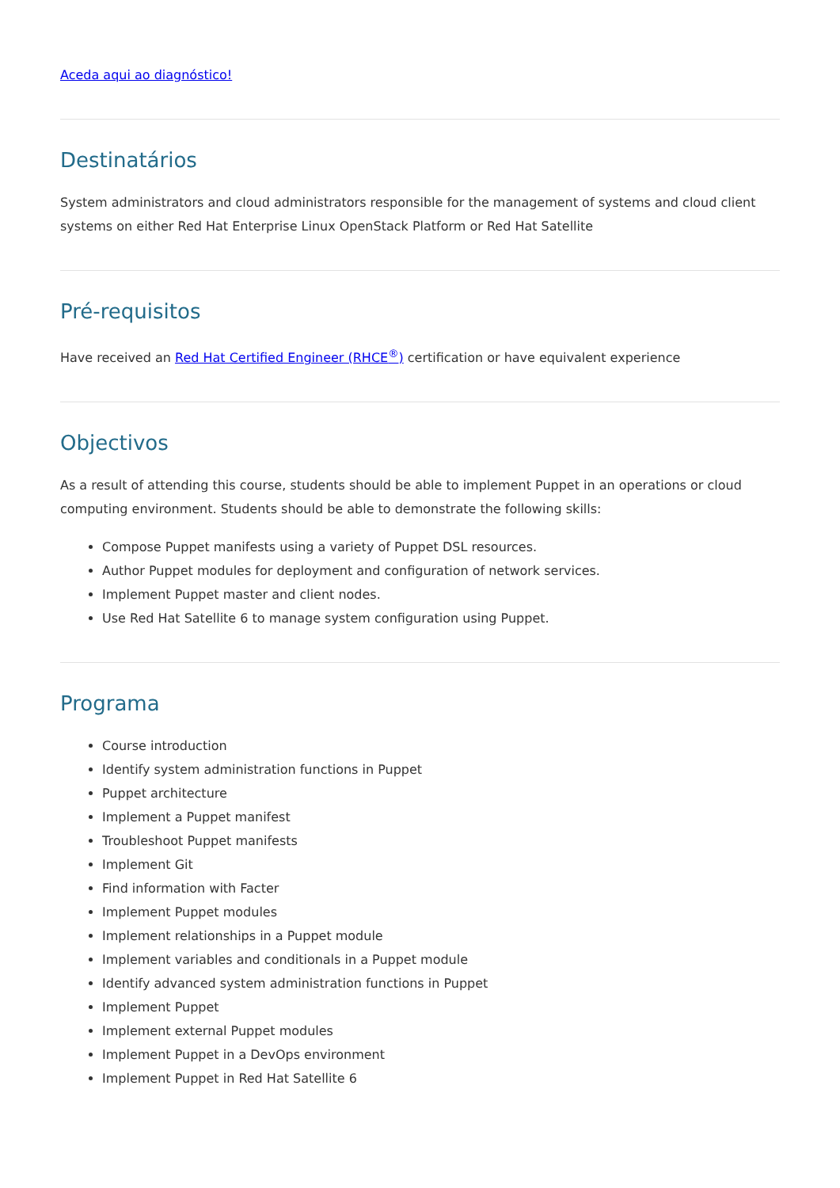Aceda aqui ao diagnóstico!
Destinatários
System administrators and cloud administrators responsible for the management of systems and cloud client systems on either Red Hat Enterprise Linux OpenStack Platform or Red Hat Satellite
Pré-requisitos
Have received an Red Hat Certified Engineer (RHCE<sup>®</sup>) certification or have equivalent experience
Objectivos
As a result of attending this course, students should be able to implement Puppet in an operations or cloud computing environment. Students should be able to demonstrate the following skills:
Compose Puppet manifests using a variety of Puppet DSL resources.
Author Puppet modules for deployment and configuration of network services.
Implement Puppet master and client nodes.
Use Red Hat Satellite 6 to manage system configuration using Puppet.
Programa
Course introduction
Identify system administration functions in Puppet
Puppet architecture
Implement a Puppet manifest
Troubleshoot Puppet manifests
Implement Git
Find information with Facter
Implement Puppet modules
Implement relationships in a Puppet module
Implement variables and conditionals in a Puppet module
Identify advanced system administration functions in Puppet
Implement Puppet
Implement external Puppet modules
Implement Puppet in a DevOps environment
Implement Puppet in Red Hat Satellite 6